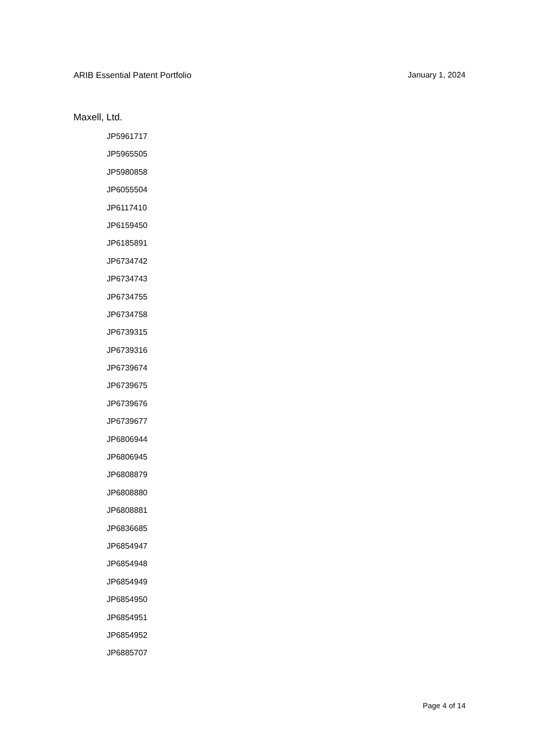ARIB Essential Patent Portfolio January 1, 2024
Maxell, Ltd.
JP5961717
JP5965505
JP5980858
JP6055504
JP6117410
JP6159450
JP6185891
JP6734742
JP6734743
JP6734755
JP6734758
JP6739315
JP6739316
JP6739674
JP6739675
JP6739676
JP6739677
JP6806944
JP6806945
JP6808879
JP6808880
JP6808881
JP6836685
JP6854947
JP6854948
JP6854949
JP6854950
JP6854951
JP6854952
JP6885707
Page 4 of 14